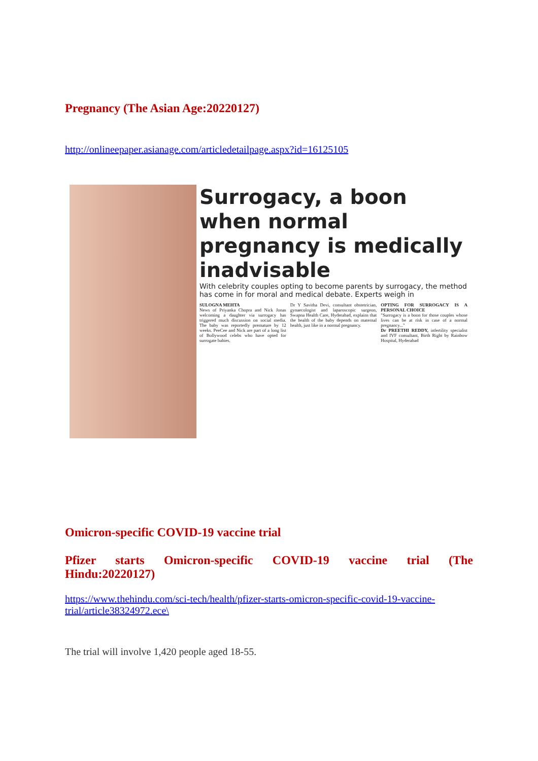Pregnancy (The Asian Age:20220127)
http://onlineepaper.asianage.com/articledetailpage.aspx?id=16125105
Surrogacy, a boon when normal pregnancy is medically inadvisable
With celebrity couples opting to become parents by surrogacy, the method has come in for moral and medical debate. Experts weigh in
SULOGNA MEHTA
News of Priyanka Chopra and Nick Jonas welcoming a daughter via surrogacy has triggered much discussion on social media. The baby was reportedly premature by 12 weeks. PeeCee and Nick are part of a long list of Bollywood celebs who have opted for surrogate babies.
Dr Y Savitha Devi, consultant obstetrician, gynaecologist and laparoscopic surgeon, Swapna Health Care, Hyderabad, explains that the health of the baby depends on maternal health, just like in a normal pregnancy.
OPTING FOR SURROGACY IS A PERSONAL CHOICE
"Surrogacy is a boon for those couples whose lives can be at risk in case of a normal pregnancy..."
Dr PREETHI REDDY, infertility specialist and IVF consultant, Birth Right by Rainbow Hospital, Hyderabad
Omicron-specific COVID-19 vaccine trial
Pfizer starts Omicron-specific COVID-19 vaccine trial (The
Hindu:20220127)
https://www.thehindu.com/sci-tech/health/pfizer-starts-omicron-specific-covid-19-vaccine-trial/article38324972.ece\
The trial will involve 1,420 people aged 18-55.